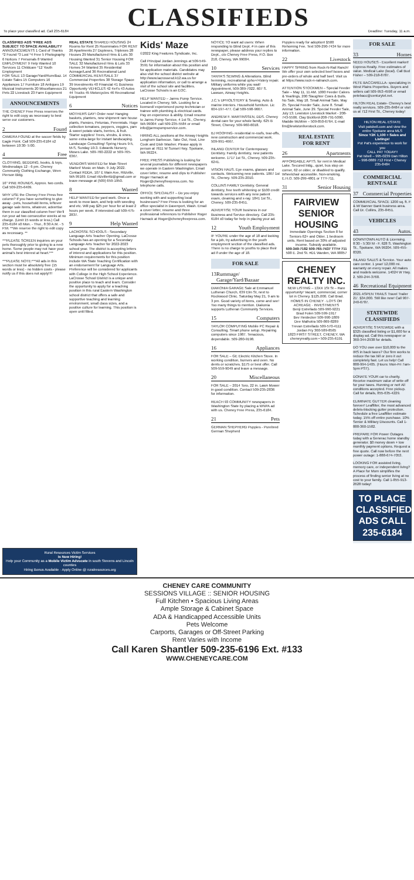To place your classified ad. Call 235-6184
CLASSIFIEDS
Deadline: Tuesday, 11 a.m.
CLASSIFIED ADS *FREE ADS SUBJECT TO SPACE AVAILABILITY
ANNOUNCEMENTS 1 Card of Thanks *2 Found *3 Lost *4 Free 5 Photography 6 Notices 7 Personals 8 Wanted
EMPLOYMENT 9 Help Wanted 10 Services 11 Childcare *12 Youth Employment
FOR SALE 13 Garage/Yard/Rum/Baz. 14 Estate Sales 15 Computers 16 Appliances 17 Furniture 18 Antiques 19 Musical Instruments 20 Miscellaneous 21 Pets 22 Livestock 23 Farm Equipment
ANNOUNCEMENTS
THE CHENEY Free Press reserves the right to edit copy as necessary to best serve our customers.
2 Found
CAMERA FOUND at the soccer fields by Eagle Point. Call 509-235-6184 x2 between 10:30- 5:00.
4 Free
CLOTHING, BEDDING, books, & toys, Wednesdays 12 - 6 pm. Cheney Community Clothing Exchange, Wren Pierson Bldg.
16" PINE ROUNDS, Approx. two cords. Call 509-235-6409.
WHY USE the Cheney Free Press free column? If you have something to give away - pets, household items, leftover garage sale items, whatever, advertise them in our classified column free! We'll run your ad two consecutive weeks at no charge. (Limit 15 words or less.) Call 235-6184 x0 Mon. - Thur., 8:30 A.M. - 5 P.M. **We reserve the right to edit copy as necessary. **
***PLEASE SCREEN inquiries on your pets thoroughly prior to giving to a new home. Some people may not have your animal's best interest at heart.***
***PLEASE NOTE:***All ads in this section must be absolutely free (15 words or less) - no hidden costs - please notify us if this does not apply!!!!
REAL ESTATE SHARED HOUSING 24 Rooms for Rent 25 Roommates FOR RENT 26 Apartments 27 Duplexes, Triplexes 28 Houses 29 Manufactured Hms & Lots 30 Housing Wanted 31 Senior Housing FOR SALE 32 Manufactured Hms & Lots 33 Homes 34 Wanted 35 Residential Acreage/Land 36 Recreational Land COMMERCIAL RENT/SALE 37 Commercial Properties 38 Storage Space 39 Investments 40 Financial 41 Business Opportunity VEHICLES 42 4x4's 43 Autos 44 Trucks 45 Motorcycles 46 Recreational Equipment
6 Notices
MOTHERS DAY! Order now! Hanging baskets, planters, new shipment rare house plants, Pansies, Petunias, Perennials. Huge collection tomatoes, peppers, veggies, yam & sweet potato starts, berries, & fruit. Starter supplies! Trees, shrubs, & vines, some extra-large for instant landscaping. Landscape Consulting! Spring Hours 9-5, M-S, Sunday 10-3. Edwards Nursery, Moses Lake. 509-760-2222 or 509-765-6367.
VENDORS WANTED for Main Street Market/ Music on Main. 9 July 2022. Contact RDDA, 107 E Main Ave, Ritzville, WA 99169. Email ritzvilleritz@gmail.com or leave message at (509) 659-1950.
8 Wanted
HELP WANTED for yard work. Once a week to mow lawn, and help with weeding and etc. Will pay $25 per hour for at least 2 hours per week. If interested call 509-475-2837.
9 Help Wanted
LACROSSE SCHOOLS - Secondary Language Arts Teacher Opening. LaCrosse Schools has an opening for a Secondary Language Arts Teacher for 2022-2023 school year. The district is accepting letters of interest and applications for this position. Minimum requirements for this position include WA State Teaching Certification with an endorsement for Language Arts. Preference will be considered for applicants with College in the High School Experience. LaCrosse School District is a unique and positive place to teach and learn. Consider the opportunity to apply for a teaching position in this rural Eastern Washington school district that offers a safe and supportive teaching and learning environment, small class sizes, and a positive culture for learning. This position is open until filled.
Kids' Maze
©2022 King Features Syndicate, Inc.
Call Principal Jordan Jennings at 509-549-3591 for information about this position and for application materials. Candidates may also visit the school district website at http://www.lacrossesd.k12.wa.us for application information, or call to arrange a visit of the school site and facilities. LaCrosse Schools is an EOC.
HELP WANTED – Jarms Pump Service. Located in Cheney, WA. Looking for a licensed/ experienced pump technician or trainee with plumbing & electrical cards. Pay on experience & ability. Email resume to Jarms Pump Service, 4 1st St., Cheney, WA 99004: call 509-235-5584 or email info@jarmspumpservice.com.
HIRING ALL positions at the Airway Heights Longhorn Barbecue. Take Out, Host, Line Cook and Dish Washer. Please apply in person at 7611 W Sunset Hwy. Spokane, WA 99224.
FREE PRESS Publishing is looking for several journalists for different newspapers we operate in Eastern Washington. Email cover letter, resume and clips to Publisher Roger Harnack at Roger@cheneyfreepress.com. No telephone calls.
OFFICE SPECIALIST – Do you enjoy working with and supporting local businesses? Free Press is looking for an office specialist in Davenport, Wash. Email a cover letter, resume and three professional references to Publisher Roger Harnack at Roger@cheneyfreepress.com.
NOTICE TO want ad users: When responding to Blind Dept. # in care of this newspaper, please address your replies to Dept., c/o Cheney Free Press, P.O. Box 218, Cheney, WA 99004.
10 Services
TANYA'S SEWING & Alterations. Blind hemming, recreational upho+/+lstery repair. Military uniforms while you wait! Appointment, 509-389-7022. 607 S. Lawson, Airway Heights.
J.C.'s UPHOLSTERY & Sewing. Auto & marine interiors. Household furniture. Lic 604-197-477. Call 509-598-9667.
ANDREW F. MARTINSSEN, DDS. Cheney dental care for your whole family. 625 B Street, Cheney. 509-960-6018.
BJ ROOFING- residential re-roofs, tear-offs, new construction and commercial work. 509-991-4667.
INLAND CENTER for Contemporary Dentistry. Family dentistry, new patients welcome. 1717 1st St., Cheney. 509-235-6241.
VISION HAUS. Eye exams, glasses and contacts. Welcoming new patients. 1867 1st St., Cheney. 509-235-2010.
COLLINS FAMILY Dentistry. General dentistry, free teeth whitening or $100 credit towards services with any new patient exam, cleaning and x-ray. 1841 1st St., Cheney. 509-235-8451.
ADVERTISE YOUR business in our Business and Service directory. Call 235-6184 x0 today for help in placing your ad.
12 Youth Employment
IF YOU'RE under the age of 18 and looking for a job, try advertising in the youth employment section of the classified ads. There is no charge to youths to place their ad if under the age of 18.
FOR SALE
13 Rummage/ Garage/Yard/Bazaar
DIAKONIA GARAGE Sale at Emmanuel Lutheran Church, 639 Elm St, next to Rockwood Clinic. Saturday May 21, 9 am to 3 pm. Good variety of items, come and see! Too many things to mention. Diakonia supports Lutheran Community Services.
15 Computers
TAYLOR COMPUTING Mobile PC Repair & Consulting. Smart phone setup. Repairing computers since 1987. Tenacious, dependable. 509-280-9198.
16 Appliances
FOR SALE – GE Electric Kitchen Stove. In working condition, burners and oven. No dents or scratches. $175 or best offer. Call 509-559-9049 and leave a message.
20 Miscellaneous
FOR SALE – 2014 Toro, 22 in. Lawn Mower in good condition. Contact 509-235-2836 for information.
REACH 93 COMMUNITY newspapers in Washington State by placing a WNPA ad with us. Cheney Free Press, 235-6184.
21 Pets
GERMAN SHEPHERD Puppies - Purebred German Shepherd
Puppies ready for adoption! $500 Rehoming Fee. Text 509-290-7434 for more information.
22 Livestock
HAPPY SPRING from Rock-N-Rail Ranch! We offer your own selected beef boxes and pre-orders of whole and half beef. Visit us at https://www.rock-n-railranch.com.
ATTENTION STOCKMEN – Special Feeder Sale – May 11, 11 AM. 1000 Feeder Calves & Yearlings, 200 Slaughter Cows & Bulls. No Sale, May 18. Small Animal Sale, May 25. Special Feeder Sale, June 8. Small Animal Sale, June 29. Special Feeder Sale, July 13. Lewiston Livestock Market - 208-743-5506. Clay Bickford-208-791-5090. Maddie McMinn – 509-850-6764. E-mail llm@lewistonlivestock.com.
REAL ESTATE
FOR RENT
26 Apartments
AFFORDABLE APTS. for rent in Medical Lake. Secured bldg., quiet, bus stop on corner, 62 or older, or disabled to qualify. Wheelchair accessible. Non-smoking. E.H.O. 509-299-4801 or TTY-711.
31 Senior Housing
FAIRVIEW SENIOR HOUSING
Immediate Openings Section 8 for Seniors 62+ and Older. 1 bedroom units. Rent based on 30% of adjusted income. Subsidy available.
509-349-7182 509-765-7437 TTY# 711
508 E. 2nd St. #D1 Warden, WA 98857
CHENEY REALTY INC.
NEW LISTING – 13XX 1St St – Rare opportunity! Vacant, commercial, corner lot in Cheney. $125,000. Call Brad.
HOMES IN CHENEY · LOTS OR ACREAGE · INVESTMENTS
Benji Estrellado 509-990-9221
Brad Folen 509-599-1917
Bev Heidecker 509-990-1809
Dee Malhotra 509-869-8289
Trevan Estrellado 509-570-4111
Jordan Fry 360-589-8565
1823 FIRST STREET, CHENEY, WA cheneyrealty.com • 509-235-6191
FOR SALE
33 Homes
NEED HOUSES - Excellent market! Express Realty. Free estimates of value. Medical Lake (local). Call Bud Fisher – 509-218-8787.
PETE BACCARELLA- specializing in West Plains Properties. Buyers and sellers call 509-953-4598 or email petebacc@centurytel.net.
HILTON REAL Estate- Cheney's best realty services. 509-235-8484 or visit us at 712 First St., Cheney today!
HILTON REAL ESTATE
Visit patsbell.com and view the entire Spokane area MLS
Since Y2K 1,100 + Sales and Listings!
Put Pat's experience to work for you
CALL PAT TODAY!!
Pat Isbell – 995-0239 Dan Hilton – 998-0889 712 First • Cheney 235-8484
COMMERCIAL RENT/SALE
37 Commercial Properties
COMMERCIAL SPACE 1200 sq. ft. F & M/ Banner Bank business area. Call Dr. Collins, 235-8451.
VEHICLES
43 Autos.
DOWNTOWN AUTO & Licensing. 8:30 - 5:30/ M - F. 628 S. Washington St., Spokane, WA 99204. 509-455-8320.
INLAND SALES & Service. Your auto care center. 1 year/ 12,000 mi. warranty on every repair. All makes and models welcome. 14024 W Hwy. 2. 509-244-3768.
46 Recreational Equipment
2021 ASPEN TRAILS Travel Trailer 21'. $34,000. Still like new! Call 907-240-6787.
STATEWIDE CLASSIFIEDS
ADVERTISE STATEWIDE with a $325 classified listing or $1,600 for a display ad. Call this newspaper or 360-344-2938 for details.
DO YOU owe over $10,000 to the IRS in back taxes? Our firm works to reduce the tax bill or zero it out completely fast. Let us help! Call 888-994-1405. (Hours: Mon-Fri 7am-5pm PST).
DONATE YOUR car to charity. Receive maximum value of write off for your taxes. Running or not! All conditions accepted. Free pickup. Call for details, 855-635-4229.
ELIMINATE GUTTER cleaning forever! Leaffilter, the most advanced debris-blocking gutter protection. Schedule a free Leaffilter estimate today. 15% off entire purchase. 10% Senior & Military Discounts. Call 1-888-360-1582.
PREPARE FOR Power Outages today with a Generac home standby generator. $0 money down + low monthly payment options. Request a free quote. Call now before the next power outage: 1-888-674-7053.
LOOKING FOR assisted living, memory care, or independent living? A Place for Mom simplifies the process of finding senior living at no cost to your family. Call 1-855-913-2628 today!
TO PLACE CLASSIFIED ADS CALL 235-6184
Rural Resources Victim Services
Is Now Hiring!
Help your Community as a Mobile Victim Advocate in south Stevens and Lincoln counties
Hiring Bonus Available · Apply Online @ ruralresources.org
CHENEY CARE COMMUNITY
SESSIONS VILLAGE :: SENIOR HOUSING
Full Kitchen • Spacious Living Areas
Ample Storage & Cabinet Space
ADA & Handicapped Accessible Units
Pets Welcome
Carports, Garages or Off-Street Parking
Rent Varies with Income
Call Karen Shantler 509-235-6196 Ext. #133
WWW.CHENEYCARE.COM